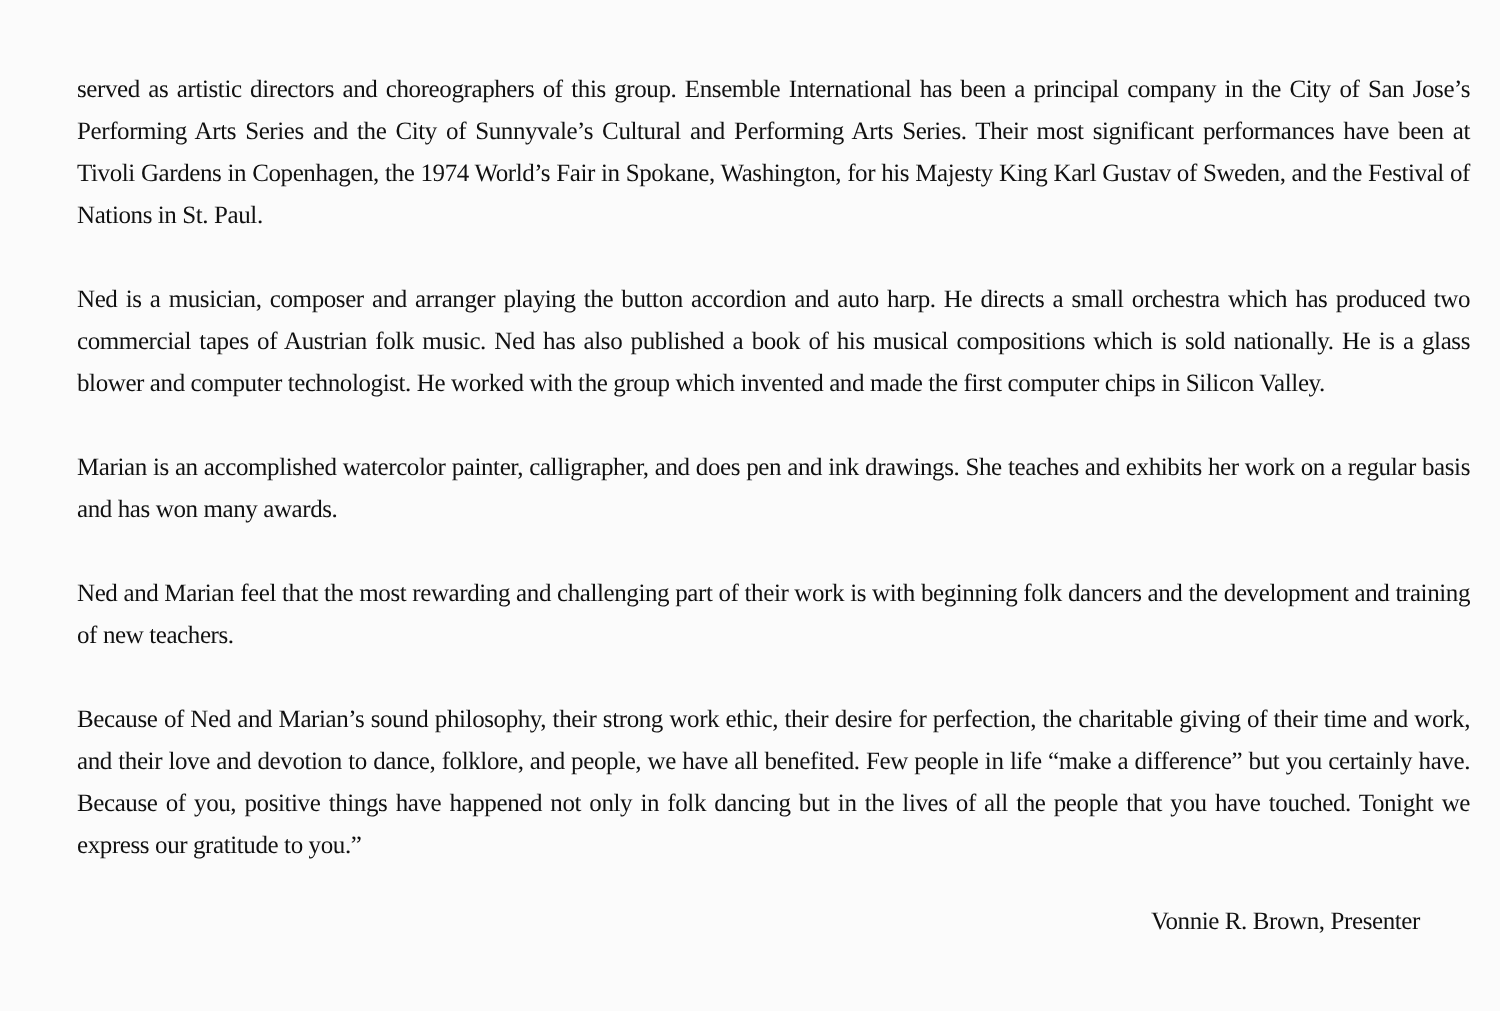served as artistic directors and choreographers of this group. Ensemble International has been a principal company in the City of San Jose’s Performing Arts Series and the City of Sunnyvale’s Cultural and Performing Arts Series. Their most significant performances have been at Tivoli Gardens in Copenhagen, the 1974 World’s Fair in Spokane, Washington, for his Majesty King Karl Gustav of Sweden, and the Festival of Nations in St. Paul.
Ned is a musician, composer and arranger playing the button accordion and auto harp. He directs a small orchestra which has produced two commercial tapes of Austrian folk music. Ned has also published a book of his musical compositions which is sold nationally. He is a glass blower and computer technologist. He worked with the group which invented and made the first computer chips in Silicon Valley.
Marian is an accomplished watercolor painter, calligrapher, and does pen and ink drawings. She teaches and exhibits her work on a regular basis and has won many awards.
Ned and Marian feel that the most rewarding and challenging part of their work is with beginning folk dancers and the development and training of new teachers.
Because of Ned and Marian’s sound philosophy, their strong work ethic, their desire for perfection, the charitable giving of their time and work, and their love and devotion to dance, folklore, and people, we have all benefited. Few people in life “make a difference” but you certainly have. Because of you, positive things have happened not only in folk dancing but in the lives of all the people that you have touched. Tonight we express our gratitude to you.”
Vonnie R. Brown, Presenter